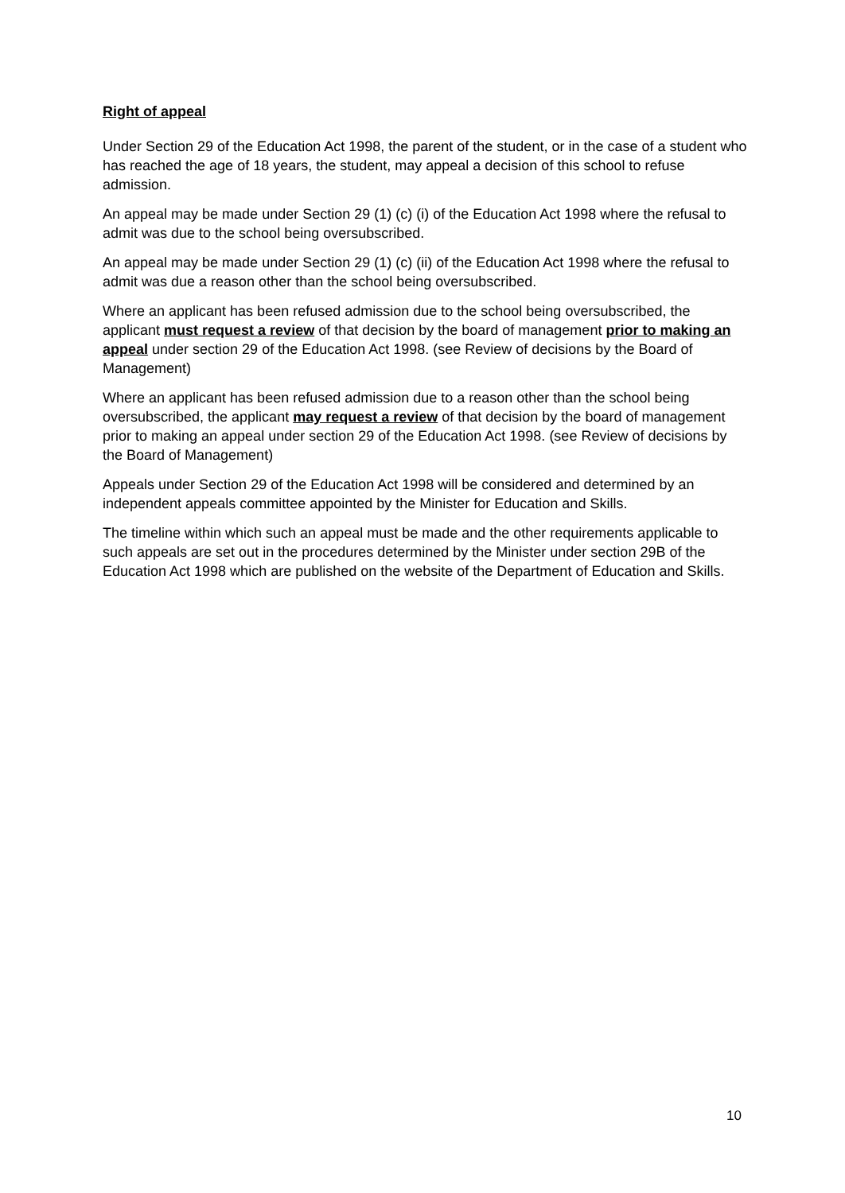Right of appeal
Under Section 29 of the Education Act 1998, the parent of the student, or in the case of a student who has reached the age of 18 years, the student, may appeal a decision of this school to refuse admission.
An appeal may be made under Section 29 (1) (c) (i) of the Education Act 1998 where the refusal to admit was due to the school being oversubscribed.
An appeal may be made under Section 29 (1) (c) (ii) of the Education Act 1998 where the refusal to admit was due a reason other than the school being oversubscribed.
Where an applicant has been refused admission due to the school being oversubscribed, the applicant must request a review of that decision by the board of management prior to making an appeal under section 29 of the Education Act 1998. (see Review of decisions by the Board of Management)
Where an applicant has been refused admission due to a reason other than the school being oversubscribed, the applicant may request a review of that decision by the board of management prior to making an appeal under section 29 of the Education Act 1998. (see Review of decisions by the Board of Management)
Appeals under Section 29 of the Education Act 1998 will be considered and determined by an independent appeals committee appointed by the Minister for Education and Skills.
The timeline within which such an appeal must be made and the other requirements applicable to such appeals are set out in the procedures determined by the Minister under section 29B of the Education Act 1998 which are published on the website of the Department of Education and Skills.
10